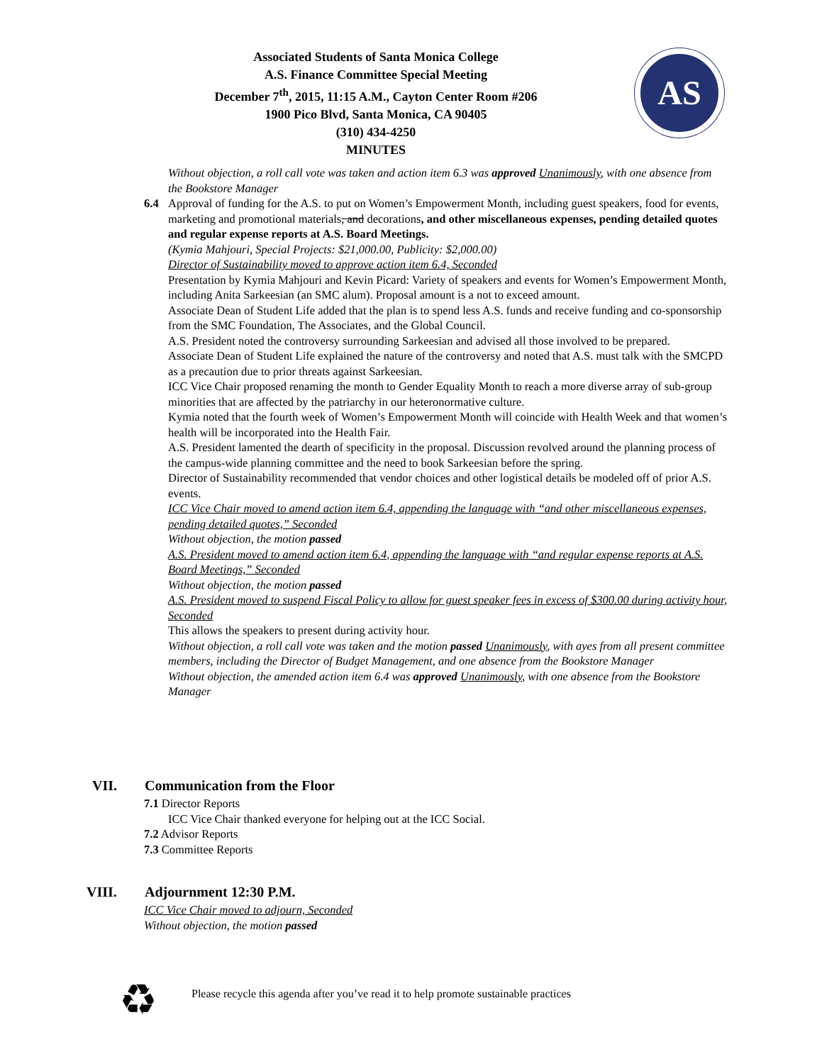Associated Students of Santa Monica College
A.S. Finance Committee Special Meeting
December 7<sup>th</sup>, 2015, 11:15 A.M., Cayton Center Room #206
1900 Pico Blvd, Santa Monica, CA 90405
(310) 434-4250
MINUTES
AS
Without objection, a roll call vote was taken and action item 6.3 was approved Unanimously, with one absence from the Bookstore Manager
6.4 Approval of funding for the A.S. to put on Women’s Empowerment Month, including guest speakers, food for events, marketing and promotional materials, and decorations, and other miscellaneous expenses, pending detailed quotes and regular expense reports at A.S. Board Meetings.
(Kymia Mahjouri, Special Projects: $21,000.00, Publicity: $2,000.00)
Director of Sustainability moved to approve action item 6.4, Seconded
Presentation by Kymia Mahjouri and Kevin Picard: Variety of speakers and events for Women’s Empowerment Month, including Anita Sarkeesian (an SMC alum). Proposal amount is a not to exceed amount.
Associate Dean of Student Life added that the plan is to spend less A.S. funds and receive funding and co-sponsorship from the SMC Foundation, The Associates, and the Global Council.
A.S. President noted the controversy surrounding Sarkeesian and advised all those involved to be prepared.
Associate Dean of Student Life explained the nature of the controversy and noted that A.S. must talk with the SMCPD as a precaution due to prior threats against Sarkeesian.
ICC Vice Chair proposed renaming the month to Gender Equality Month to reach a more diverse array of sub-group minorities that are affected by the patriarchy in our heteronormative culture.
Kymia noted that the fourth week of Women’s Empowerment Month will coincide with Health Week and that women’s health will be incorporated into the Health Fair.
A.S. President lamented the dearth of specificity in the proposal. Discussion revolved around the planning process of the campus-wide planning committee and the need to book Sarkeesian before the spring.
Director of Sustainability recommended that vendor choices and other logistical details be modeled off of prior A.S. events.
ICC Vice Chair moved to amend action item 6.4, appending the language with “and other miscellaneous expenses, pending detailed quotes,” Seconded
Without objection, the motion passed
A.S. President moved to amend action item 6.4, appending the language with “and regular expense reports at A.S. Board Meetings,” Seconded
Without objection, the motion passed
A.S. President moved to suspend Fiscal Policy to allow for guest speaker fees in excess of $300.00 during activity hour, Seconded
This allows the speakers to present during activity hour.
Without objection, a roll call vote was taken and the motion passed Unanimously, with ayes from all present committee members, including the Director of Budget Management, and one absence from the Bookstore Manager
Without objection, the amended action item 6.4 was approved Unanimously, with one absence from the Bookstore Manager
VII. Communication from the Floor
7.1 Director Reports
ICC Vice Chair thanked everyone for helping out at the ICC Social.
7.2 Advisor Reports
7.3 Committee Reports
VIII. Adjournment 12:30 P.M.
ICC Vice Chair moved to adjourn, Seconded
Without objection, the motion passed
♻
Please recycle this agenda after you’ve read it to help promote sustainable practices